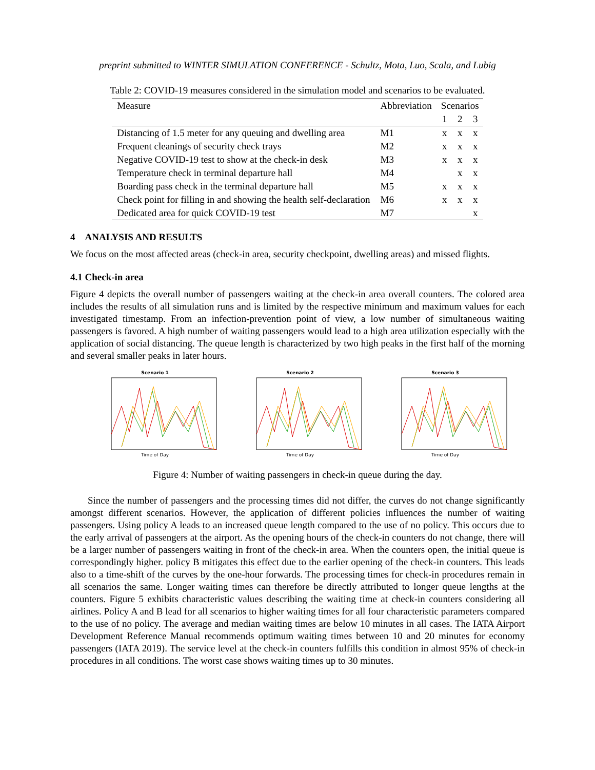preprint submitted to WINTER SIMULATION CONFERENCE - Schultz, Mota, Luo, Scala, and Lubig
Table 2: COVID-19 measures considered in the simulation model and scenarios to be evaluated.
| Measure | Abbreviation | Scenarios | | |
| --- | --- | --- | --- | --- |
| | | 1 | 2 | 3 |
| Distancing of 1.5 meter for any queuing and dwelling area | M1 | x | x | x |
| Frequent cleanings of security check trays | M2 | x | x | x |
| Negative COVID-19 test to show at the check-in desk | M3 | x | x | x |
| Temperature check in terminal departure hall | M4 | | x | x |
| Boarding pass check in the terminal departure hall | M5 | x | x | x |
| Check point for filling in and showing the health self-declaration | M6 | x | x | x |
| Dedicated area for quick COVID-19 test | M7 | | | x |
4 ANALYSIS AND RESULTS
We focus on the most affected areas (check-in area, security checkpoint, dwelling areas) and missed flights.
4.1 Check-in area
Figure 4 depicts the overall number of passengers waiting at the check-in area overall counters. The colored area includes the results of all simulation runs and is limited by the respective minimum and maximum values for each investigated timestamp. From an infection-prevention point of view, a low number of simultaneous waiting passengers is favored. A high number of waiting passengers would lead to a high area utilization especially with the application of social distancing. The queue length is characterized by two high peaks in the first half of the morning and several smaller peaks in later hours.
Scenario 1Time of Day Scenario 2Time of Day Scenario 3Time of Day
Figure 4: Number of waiting passengers in check-in queue during the day.
Since the number of passengers and the processing times did not differ, the curves do not change significantly amongst different scenarios. However, the application of different policies influences the number of waiting passengers. Using policy A leads to an increased queue length compared to the use of no policy. This occurs due to the early arrival of passengers at the airport. As the opening hours of the check-in counters do not change, there will be a larger number of passengers waiting in front of the check-in area. When the counters open, the initial queue is correspondingly higher. policy B mitigates this effect due to the earlier opening of the check-in counters. This leads also to a time-shift of the curves by the one-hour forwards. The processing times for check-in procedures remain in all scenarios the same. Longer waiting times can therefore be directly attributed to longer queue lengths at the counters. Figure 5 exhibits characteristic values describing the waiting time at check-in counters considering all airlines. Policy A and B lead for all scenarios to higher waiting times for all four characteristic parameters compared to the use of no policy. The average and median waiting times are below 10 minutes in all cases. The IATA Airport Development Reference Manual recommends optimum waiting times between 10 and 20 minutes for economy passengers (IATA 2019). The service level at the check-in counters fulfills this condition in almost 95% of check-in procedures in all conditions. The worst case shows waiting times up to 30 minutes.